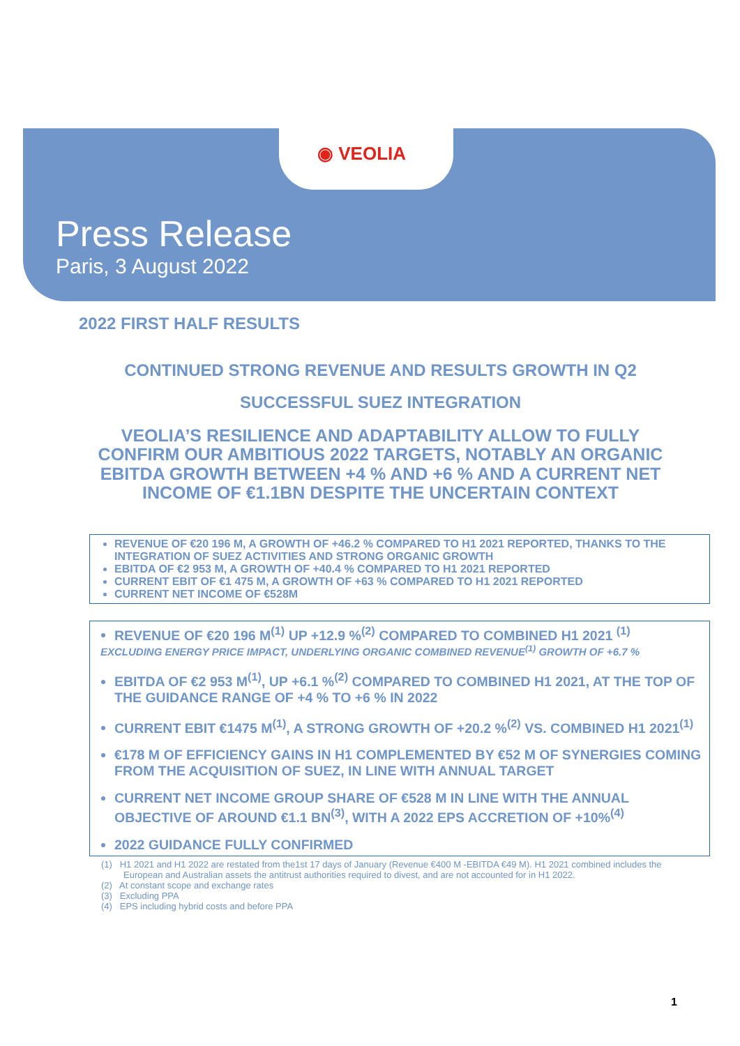◉ VEOLIA
Press Release
Paris, 3 August 2022
2022 FIRST HALF RESULTS
CONTINUED STRONG REVENUE AND RESULTS GROWTH IN Q2
SUCCESSFUL SUEZ INTEGRATION
VEOLIA’S RESILIENCE AND ADAPTABILITY ALLOW TO FULLY CONFIRM OUR AMBITIOUS 2022 TARGETS, NOTABLY AN ORGANIC EBITDA GROWTH BETWEEN +4 % AND +6 % AND A CURRENT NET INCOME OF €1.1BN DESPITE THE UNCERTAIN CONTEXT
REVENUE OF €20 196 M, A GROWTH OF +46.2 % COMPARED TO H1 2021 REPORTED, THANKS TO THE INTEGRATION OF SUEZ ACTIVITIES AND STRONG ORGANIC GROWTH
EBITDA OF €2 953 M, A GROWTH OF +40.4 % COMPARED TO H1 2021 REPORTED
CURRENT EBIT OF €1 475 M, A GROWTH OF +63 % COMPARED TO H1 2021 REPORTED
CURRENT NET INCOME OF €528M
REVENUE OF €20 196 M<sup>(1)</sup> UP +12.9 %<sup>(2)</sup> COMPARED TO COMBINED H1 2021 <sup>(1)</sup>
EXCLUDING ENERGY PRICE IMPACT, UNDERLYING ORGANIC COMBINED REVENUE<sup>(1)</sup> GROWTH OF +6.7 %
EBITDA OF €2 953 M<sup>(1)</sup>, UP +6.1 %<sup>(2)</sup> COMPARED TO COMBINED H1 2021, AT THE TOP OF THE GUIDANCE RANGE OF +4 % TO +6 % IN 2022
CURRENT EBIT €1475 M<sup>(1)</sup>, A STRONG GROWTH OF +20.2 %<sup>(2)</sup> VS. COMBINED H1 2021<sup>(1)</sup>
€178 M OF EFFICIENCY GAINS IN H1 COMPLEMENTED BY €52 M OF SYNERGIES COMING FROM THE ACQUISITION OF SUEZ, IN LINE WITH ANNUAL TARGET
CURRENT NET INCOME GROUP SHARE OF €528 M IN LINE WITH THE ANNUAL OBJECTIVE OF AROUND €1.1 BN<sup>(3)</sup>, WITH A 2022 EPS ACCRETION OF +10%<sup>(4)</sup>
2022 GUIDANCE FULLY CONFIRMED
(1) H1 2021 and H1 2022 are restated from the1st 17 days of January (Revenue €400 M -EBITDA €49 M). H1 2021 combined includes the European and Australian assets the antitrust authorities required to divest, and are not accounted for in H1 2022.
(2) At constant scope and exchange rates
(3) Excluding PPA
(4) EPS including hybrid costs and before PPA
1